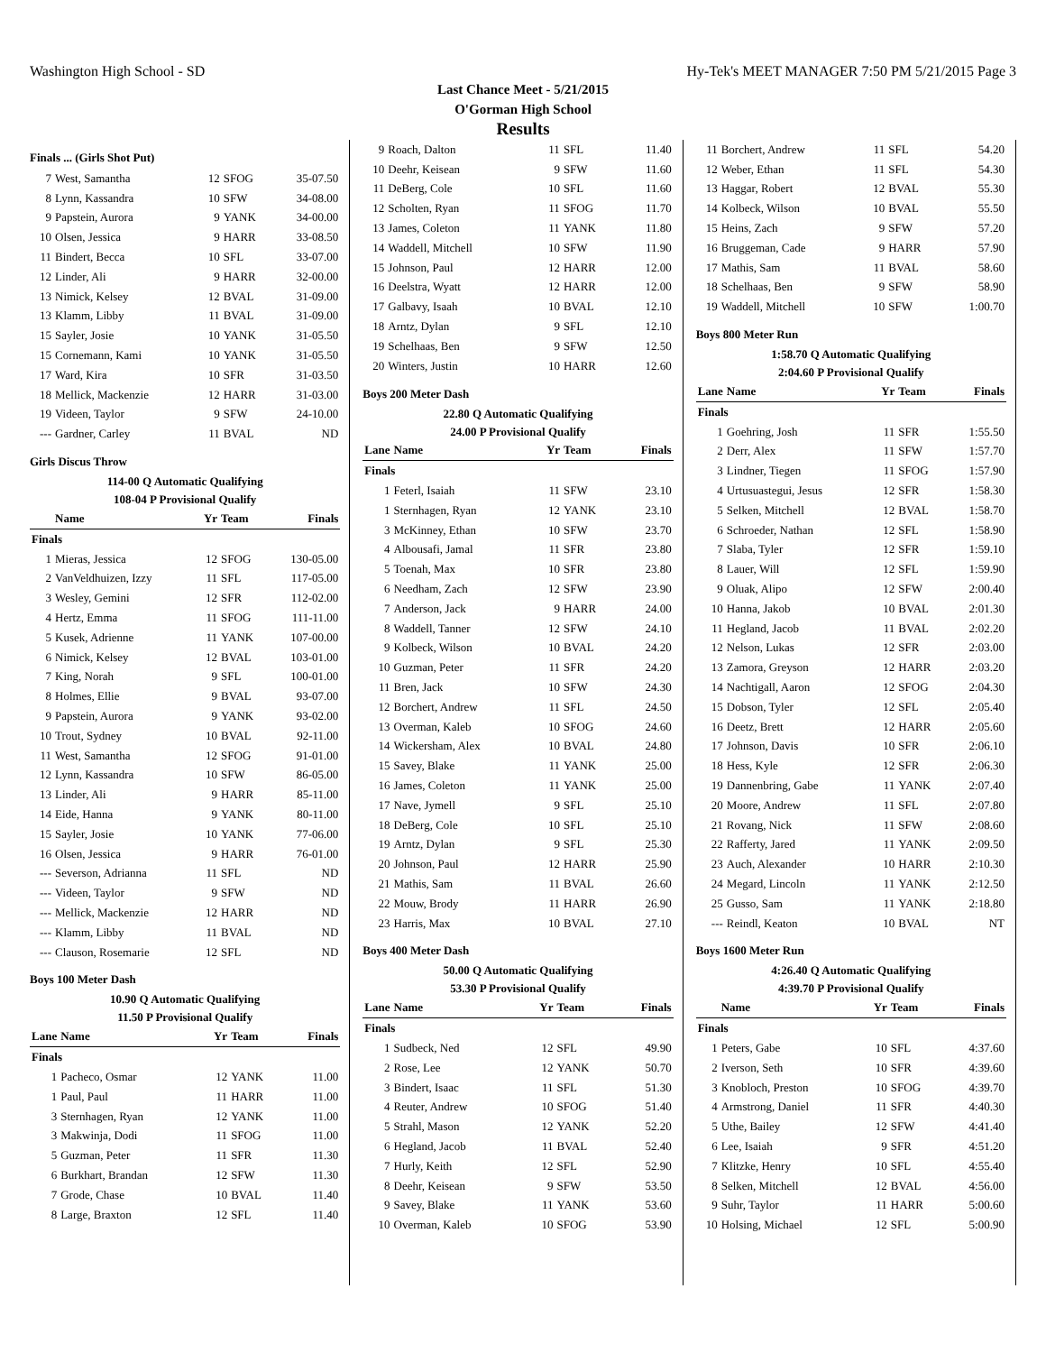Washington High School - SD Hy-Tek's MEET MANAGER 7:50 PM 5/21/2015 Page 3
Last Chance Meet - 5/21/2015
O'Gorman High School
Results
Finals ... (Girls Shot Put)
| 7 | West, Samantha | 12 | SFOG | 35-07.50 |
| 8 | Lynn, Kassandra | 10 | SFW | 34-08.00 |
| 9 | Papstein, Aurora | 9 | YANK | 34-00.00 |
| 10 | Olsen, Jessica | 9 | HARR | 33-08.50 |
| 11 | Bindert, Becca | 10 | SFL | 33-07.00 |
| 12 | Linder, Ali | 9 | HARR | 32-00.00 |
| 13 | Nimick, Kelsey | 12 | BVAL | 31-09.00 |
| 13 | Klamm, Libby | 11 | BVAL | 31-09.00 |
| 15 | Sayler, Josie | 10 | YANK | 31-05.50 |
| 15 | Cornemann, Kami | 10 | YANK | 31-05.50 |
| 17 | Ward, Kira | 10 | SFR | 31-03.50 |
| 18 | Mellick, Mackenzie | 12 | HARR | 31-03.00 |
| 19 | Videen, Taylor | 9 | SFW | 24-10.00 |
| --- | Gardner, Carley | 11 | BVAL | ND |
Girls Discus Throw
114-00 Q Automatic Qualifying
108-04 P Provisional Qualify
| | Name | Yr | Team | Finals |
| --- | --- | --- | --- | --- |
| Finals | | | | |
| 1 | Mieras, Jessica | 12 | SFOG | 130-05.00 |
| 2 | VanVeldhuizen, Izzy | 11 | SFL | 117-05.00 |
| 3 | Wesley, Gemini | 12 | SFR | 112-02.00 |
| 4 | Hertz, Emma | 11 | SFOG | 111-11.00 |
| 5 | Kusek, Adrienne | 11 | YANK | 107-00.00 |
| 6 | Nimick, Kelsey | 12 | BVAL | 103-01.00 |
| 7 | King, Norah | 9 | SFL | 100-01.00 |
| 8 | Holmes, Ellie | 9 | BVAL | 93-07.00 |
| 9 | Papstein, Aurora | 9 | YANK | 93-02.00 |
| 10 | Trout, Sydney | 10 | BVAL | 92-11.00 |
| 11 | West, Samantha | 12 | SFOG | 91-01.00 |
| 12 | Lynn, Kassandra | 10 | SFW | 86-05.00 |
| 13 | Linder, Ali | 9 | HARR | 85-11.00 |
| 14 | Eide, Hanna | 9 | YANK | 80-11.00 |
| 15 | Sayler, Josie | 10 | YANK | 77-06.00 |
| 16 | Olsen, Jessica | 9 | HARR | 76-01.00 |
| --- | Severson, Adrianna | 11 | SFL | ND |
| --- | Videen, Taylor | 9 | SFW | ND |
| --- | Mellick, Mackenzie | 12 | HARR | ND |
| --- | Klamm, Libby | 11 | BVAL | ND |
| --- | Clauson, Rosemarie | 12 | SFL | ND |
Boys 100 Meter Dash
10.90 Q Automatic Qualifying
11.50 P Provisional Qualify
| Lane | Name | Yr | Team | Finals |
| --- | --- | --- | --- | --- |
| Finals | | | | |
| 1 | Pacheco, Osmar | 12 | YANK | 11.00 |
| 1 | Paul, Paul | 11 | HARR | 11.00 |
| 3 | Sternhagen, Ryan | 12 | YANK | 11.00 |
| 3 | Makwinja, Dodi | 11 | SFOG | 11.00 |
| 5 | Guzman, Peter | 11 | SFR | 11.30 |
| 6 | Burkhart, Brandan | 12 | SFW | 11.30 |
| 7 | Grode, Chase | 10 | BVAL | 11.40 |
| 8 | Large, Braxton | 12 | SFL | 11.40 |
| 9 | Roach, Dalton | 11 | SFL | 11.40 |
| 10 | Deehr, Keisean | 9 | SFW | 11.60 |
| 11 | DeBerg, Cole | 10 | SFL | 11.60 |
| 12 | Scholten, Ryan | 11 | SFOG | 11.70 |
| 13 | James, Coleton | 11 | YANK | 11.80 |
| 14 | Waddell, Mitchell | 10 | SFW | 11.90 |
| 15 | Johnson, Paul | 12 | HARR | 12.00 |
| 16 | Deelstra, Wyatt | 12 | HARR | 12.00 |
| 17 | Galbavy, Isaah | 10 | BVAL | 12.10 |
| 18 | Arntz, Dylan | 9 | SFL | 12.10 |
| 19 | Schelhaas, Ben | 9 | SFW | 12.50 |
| 20 | Winters, Justin | 10 | HARR | 12.60 |
Boys 200 Meter Dash
22.80 Q Automatic Qualifying
24.00 P Provisional Qualify
| Lane | Name | Yr | Team | Finals |
| --- | --- | --- | --- | --- |
| Finals | | | | |
| 1 | Feterl, Isaiah | 11 | SFW | 23.10 |
| 1 | Sternhagen, Ryan | 12 | YANK | 23.10 |
| 3 | McKinney, Ethan | 10 | SFW | 23.70 |
| 4 | Albousafi, Jamal | 11 | SFR | 23.80 |
| 5 | Toenah, Max | 10 | SFR | 23.80 |
| 6 | Needham, Zach | 12 | SFW | 23.90 |
| 7 | Anderson, Jack | 9 | HARR | 24.00 |
| 8 | Waddell, Tanner | 12 | SFW | 24.10 |
| 9 | Kolbeck, Wilson | 10 | BVAL | 24.20 |
| 10 | Guzman, Peter | 11 | SFR | 24.20 |
| 11 | Bren, Jack | 10 | SFW | 24.30 |
| 12 | Borchert, Andrew | 11 | SFL | 24.50 |
| 13 | Overman, Kaleb | 10 | SFOG | 24.60 |
| 14 | Wickersham, Alex | 10 | BVAL | 24.80 |
| 15 | Savey, Blake | 11 | YANK | 25.00 |
| 16 | James, Coleton | 11 | YANK | 25.00 |
| 17 | Nave, Jymell | 9 | SFL | 25.10 |
| 18 | DeBerg, Cole | 10 | SFL | 25.10 |
| 19 | Arntz, Dylan | 9 | SFL | 25.30 |
| 20 | Johnson, Paul | 12 | HARR | 25.90 |
| 21 | Mathis, Sam | 11 | BVAL | 26.60 |
| 22 | Mouw, Brody | 11 | HARR | 26.90 |
| 23 | Harris, Max | 10 | BVAL | 27.10 |
Boys 400 Meter Dash
50.00 Q Automatic Qualifying
53.30 P Provisional Qualify
| Lane | Name | Yr | Team | Finals |
| --- | --- | --- | --- | --- |
| Finals | | | | |
| 1 | Sudbeck, Ned | 12 | SFL | 49.90 |
| 2 | Rose, Lee | 12 | YANK | 50.70 |
| 3 | Bindert, Isaac | 11 | SFL | 51.30 |
| 4 | Reuter, Andrew | 10 | SFOG | 51.40 |
| 5 | Strahl, Mason | 12 | YANK | 52.20 |
| 6 | Hegland, Jacob | 11 | BVAL | 52.40 |
| 7 | Hurly, Keith | 12 | SFL | 52.90 |
| 8 | Deehr, Keisean | 9 | SFW | 53.50 |
| 9 | Savey, Blake | 11 | YANK | 53.60 |
| 10 | Overman, Kaleb | 10 | SFOG | 53.90 |
| 11 | Borchert, Andrew | 11 | SFL | 54.20 |
| 12 | Weber, Ethan | 11 | SFL | 54.30 |
| 13 | Haggar, Robert | 12 | BVAL | 55.30 |
| 14 | Kolbeck, Wilson | 10 | BVAL | 55.50 |
| 15 | Heins, Zach | 9 | SFW | 57.20 |
| 16 | Bruggeman, Cade | 9 | HARR | 57.90 |
| 17 | Mathis, Sam | 11 | BVAL | 58.60 |
| 18 | Schelhaas, Ben | 9 | SFW | 58.90 |
| 19 | Waddell, Mitchell | 10 | SFW | 1:00.70 |
Boys 800 Meter Run
1:58.70 Q Automatic Qualifying
2:04.60 P Provisional Qualify
| Lane | Name | Yr | Team | Finals |
| --- | --- | --- | --- | --- |
| Finals | | | | |
| 1 | Goehring, Josh | 11 | SFR | 1:55.50 |
| 2 | Derr, Alex | 11 | SFW | 1:57.70 |
| 3 | Lindner, Tiegen | 11 | SFOG | 1:57.90 |
| 4 | Urtusuastegui, Jesus | 12 | SFR | 1:58.30 |
| 5 | Selken, Mitchell | 12 | BVAL | 1:58.70 |
| 6 | Schroeder, Nathan | 12 | SFL | 1:58.90 |
| 7 | Slaba, Tyler | 12 | SFR | 1:59.10 |
| 8 | Lauer, Will | 12 | SFL | 1:59.90 |
| 9 | Oluak, Alipo | 12 | SFW | 2:00.40 |
| 10 | Hanna, Jakob | 10 | BVAL | 2:01.30 |
| 11 | Hegland, Jacob | 11 | BVAL | 2:02.20 |
| 12 | Nelson, Lukas | 12 | SFR | 2:03.00 |
| 13 | Zamora, Greyson | 12 | HARR | 2:03.20 |
| 14 | Nachtigall, Aaron | 12 | SFOG | 2:04.30 |
| 15 | Dobson, Tyler | 12 | SFL | 2:05.40 |
| 16 | Deetz, Brett | 12 | HARR | 2:05.60 |
| 17 | Johnson, Davis | 10 | SFR | 2:06.10 |
| 18 | Hess, Kyle | 12 | SFR | 2:06.30 |
| 19 | Dannenbring, Gabe | 11 | YANK | 2:07.40 |
| 20 | Moore, Andrew | 11 | SFL | 2:07.80 |
| 21 | Rovang, Nick | 11 | SFW | 2:08.60 |
| 22 | Rafferty, Jared | 11 | YANK | 2:09.50 |
| 23 | Auch, Alexander | 10 | HARR | 2:10.30 |
| 24 | Megard, Lincoln | 11 | YANK | 2:12.50 |
| 25 | Gusso, Sam | 11 | YANK | 2:18.80 |
| --- | Reindl, Keaton | 10 | BVAL | NT |
Boys 1600 Meter Run
4:26.40 Q Automatic Qualifying
4:39.70 P Provisional Qualify
| | Name | Yr | Team | Finals |
| --- | --- | --- | --- | --- |
| Finals | | | | |
| 1 | Peters, Gabe | 10 | SFL | 4:37.60 |
| 2 | Iverson, Seth | 10 | SFR | 4:39.60 |
| 3 | Knobloch, Preston | 10 | SFOG | 4:39.70 |
| 4 | Armstrong, Daniel | 11 | SFR | 4:40.30 |
| 5 | Uthe, Bailey | 12 | SFW | 4:41.40 |
| 6 | Lee, Isaiah | 9 | SFR | 4:51.20 |
| 7 | Klitzke, Henry | 10 | SFL | 4:55.40 |
| 8 | Selken, Mitchell | 12 | BVAL | 4:56.00 |
| 9 | Suhr, Taylor | 11 | HARR | 5:00.60 |
| 10 | Holsing, Michael | 12 | SFL | 5:00.90 |